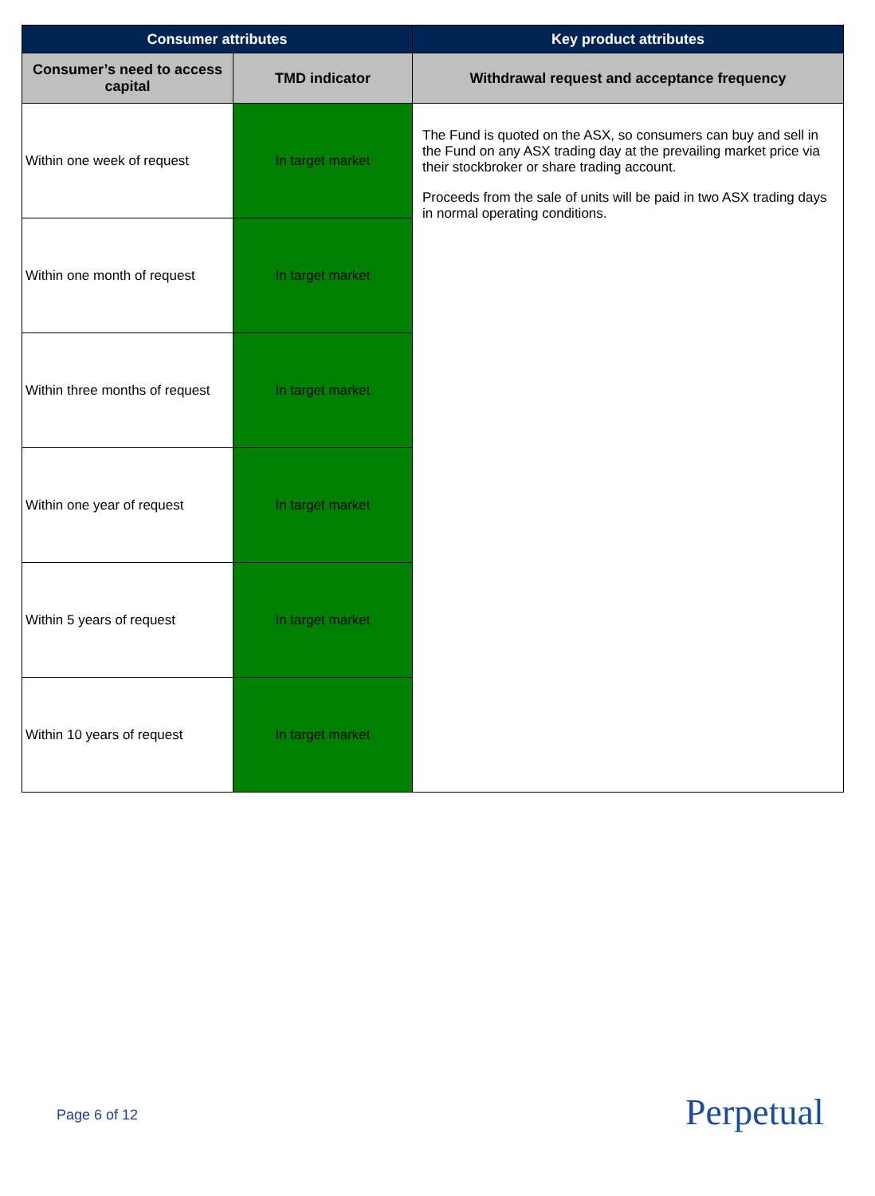| Consumer attributes | | Key product attributes |
| --- | --- | --- |
| Consumer’s need to access capital | TMD indicator | Withdrawal request and acceptance frequency |
| Within one week of request | In target market | The Fund is quoted on the ASX, so consumers can buy and sell in the Fund on any ASX trading day at the prevailing market price via their stockbroker or share trading account. Proceeds from the sale of units will be paid in two ASX trading days in normal operating conditions. |
| Within one month of request | In target market | |
| Within three months of request | In target market | |
| Within one year of request | In target market | |
| Within 5 years of request | In target market | |
| Within 10 years of request | In target market | |
Page 6 of 12 Perpetual